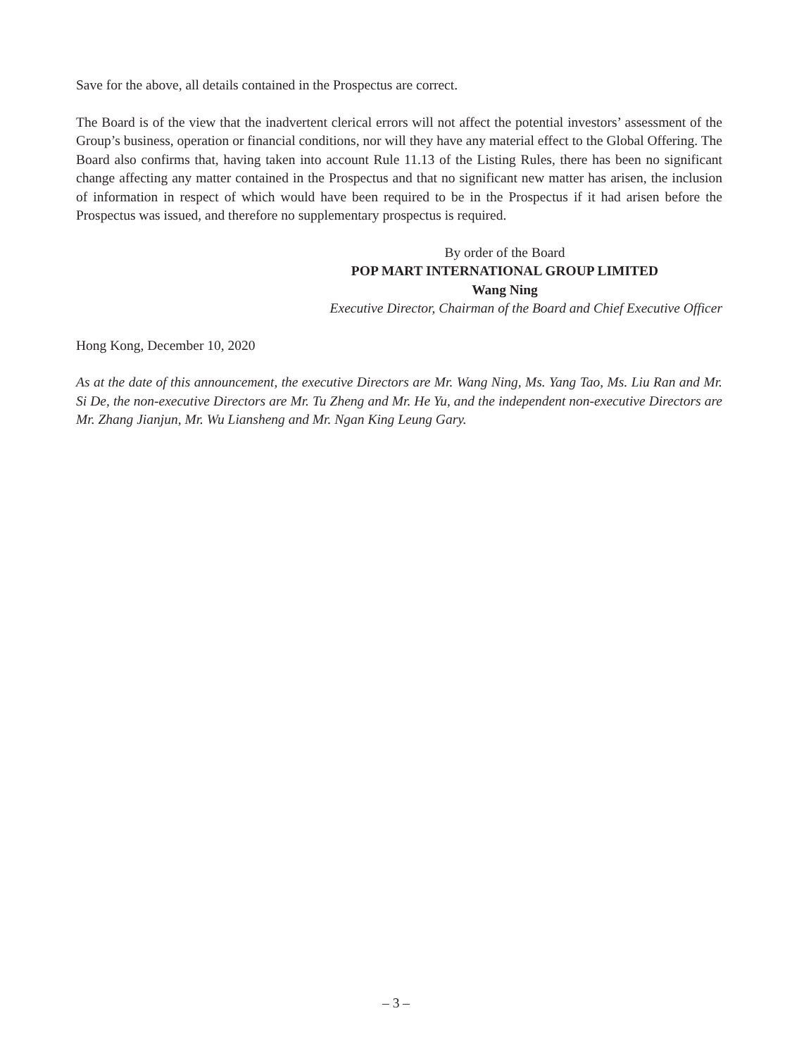Save for the above, all details contained in the Prospectus are correct.
The Board is of the view that the inadvertent clerical errors will not affect the potential investors’ assessment of the Group’s business, operation or financial conditions, nor will they have any material effect to the Global Offering. The Board also confirms that, having taken into account Rule 11.13 of the Listing Rules, there has been no significant change affecting any matter contained in the Prospectus and that no significant new matter has arisen, the inclusion of information in respect of which would have been required to be in the Prospectus if it had arisen before the Prospectus was issued, and therefore no supplementary prospectus is required.
By order of the Board
POP MART INTERNATIONAL GROUP LIMITED
Wang Ning
Executive Director, Chairman of the Board and Chief Executive Officer
Hong Kong, December 10, 2020
As at the date of this announcement, the executive Directors are Mr. Wang Ning, Ms. Yang Tao, Ms. Liu Ran and Mr. Si De, the non-executive Directors are Mr. Tu Zheng and Mr. He Yu, and the independent non-executive Directors are Mr. Zhang Jianjun, Mr. Wu Liansheng and Mr. Ngan King Leung Gary.
– 3 –